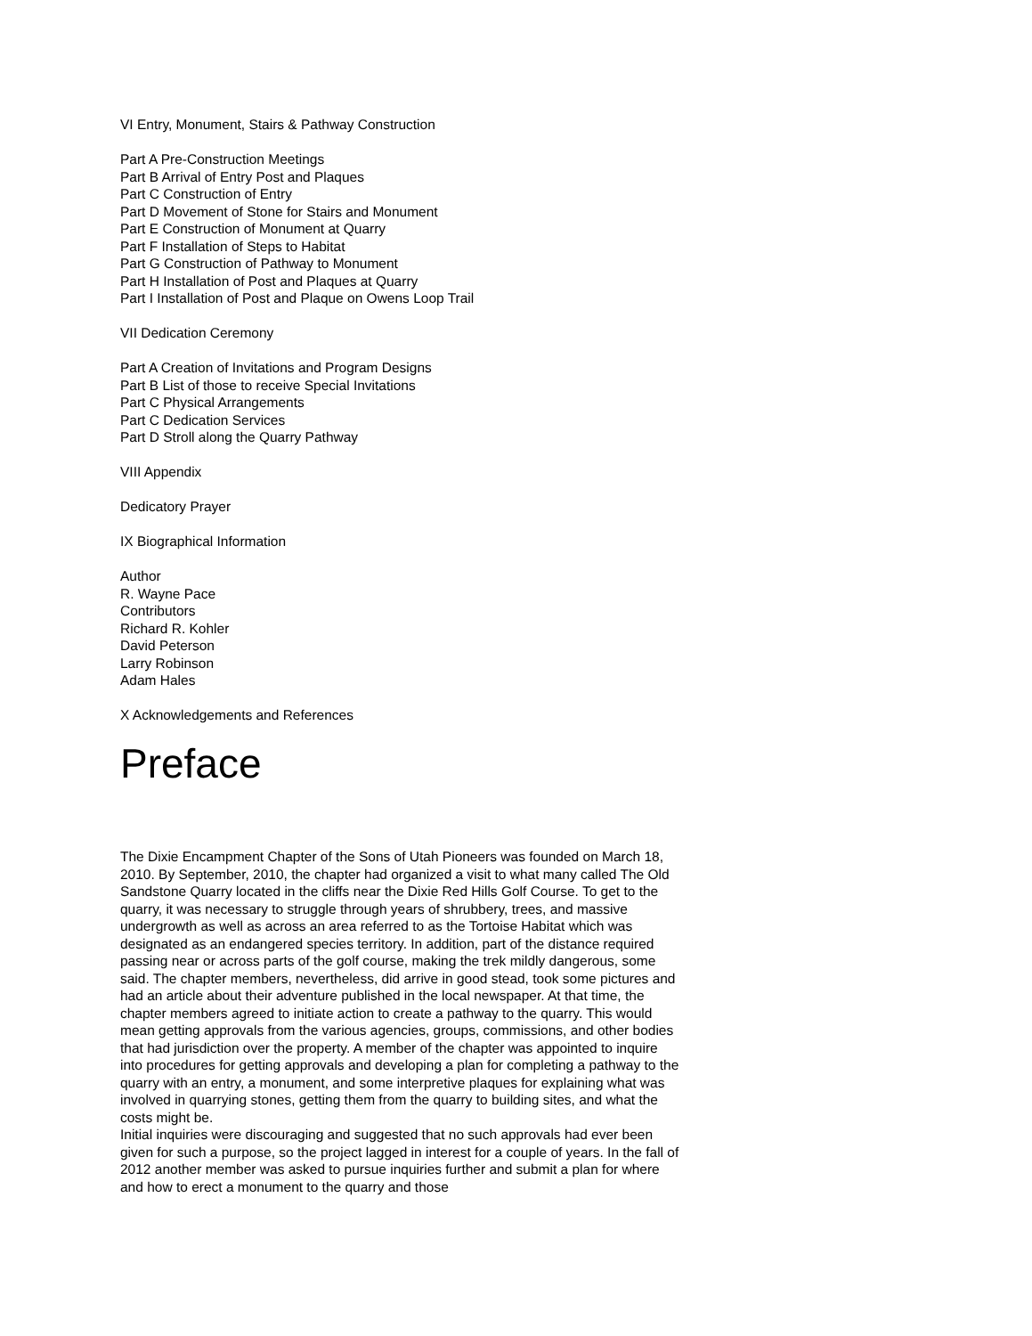VI Entry, Monument, Stairs & Pathway Construction
Part A Pre-Construction Meetings
Part B Arrival of Entry Post and Plaques
Part C Construction of Entry
Part D Movement of Stone for Stairs and Monument
Part E Construction of Monument at Quarry
Part F Installation of Steps to Habitat
Part G Construction of Pathway to Monument
Part H Installation of Post and Plaques at Quarry
Part I Installation of Post and Plaque on Owens Loop Trail
VII Dedication Ceremony
Part A Creation of Invitations and Program Designs
Part B List of those to receive Special Invitations
Part C Physical Arrangements
Part C Dedication Services
Part D Stroll along the Quarry Pathway
VIII Appendix
Dedicatory Prayer
IX Biographical Information
Author
R. Wayne Pace
Contributors
Richard R. Kohler
David Peterson
Larry Robinson
Adam Hales
X Acknowledgements and References
Preface
The Dixie Encampment Chapter of the Sons of Utah Pioneers was founded on March 18, 2010. By September, 2010, the chapter had organized a visit to what many called The Old Sandstone Quarry located in the cliffs near the Dixie Red Hills Golf Course. To get to the quarry, it was necessary to struggle through years of shrubbery, trees, and massive undergrowth as well as across an area referred to as the Tortoise Habitat which was designated as an endangered species territory. In addition, part of the distance required passing near or across parts of the golf course, making the trek mildly dangerous, some said. The chapter members, nevertheless, did arrive in good stead, took some pictures and had an article about their adventure published in the local newspaper. At that time, the chapter members agreed to initiate action to create a pathway to the quarry. This would mean getting approvals from the various agencies, groups, commissions, and other bodies that had jurisdiction over the property. A member of the chapter was appointed to inquire into procedures for getting approvals and developing a plan for completing a pathway to the quarry with an entry, a monument, and some interpretive plaques for explaining what was involved in quarrying stones, getting them from the quarry to building sites, and what the costs might be.
Initial inquiries were discouraging and suggested that no such approvals had ever been given for such a purpose, so the project lagged in interest for a couple of years. In the fall of 2012 another member was asked to pursue inquiries further and submit a plan for where and how to erect a monument to the quarry and those